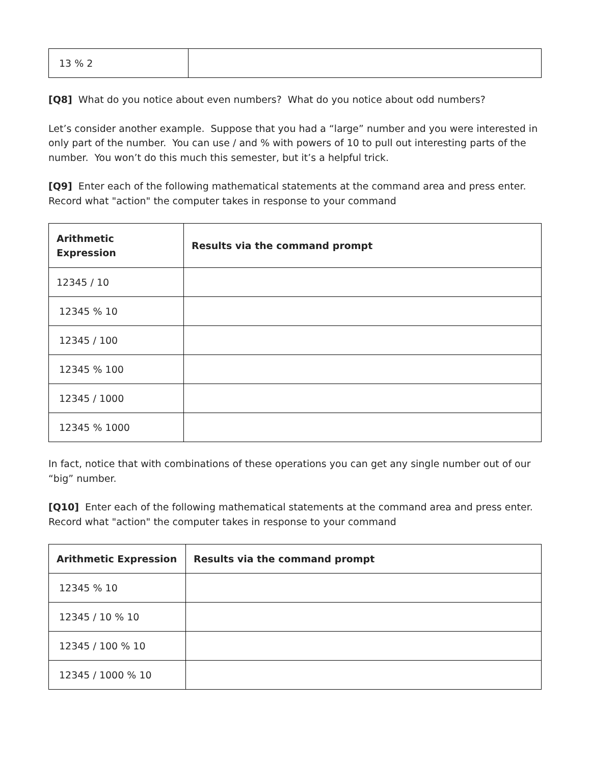| 13 % 2 | |
[Q8] What do you notice about even numbers? What do you notice about odd numbers?
Let’s consider another example. Suppose that you had a “large” number and you were interested in only part of the number. You can use / and % with powers of 10 to pull out interesting parts of the number. You won’t do this much this semester, but it’s a helpful trick.
[Q9] Enter each of the following mathematical statements at the command area and press enter. Record what "action" the computer takes in response to your command
| Arithmetic Expression | Results via the command prompt |
| --- | --- |
| 12345 / 10 | |
| 12345 % 10 | |
| 12345 / 100 | |
| 12345 % 100 | |
| 12345 / 1000 | |
| 12345 % 1000 | |
In fact, notice that with combinations of these operations you can get any single number out of our “big” number.
[Q10] Enter each of the following mathematical statements at the command area and press enter. Record what "action" the computer takes in response to your command
| Arithmetic Expression | Results via the command prompt |
| --- | --- |
| 12345 % 10 | |
| 12345 / 10 % 10 | |
| 12345 / 100 % 10 | |
| 12345 / 1000 % 10 | |